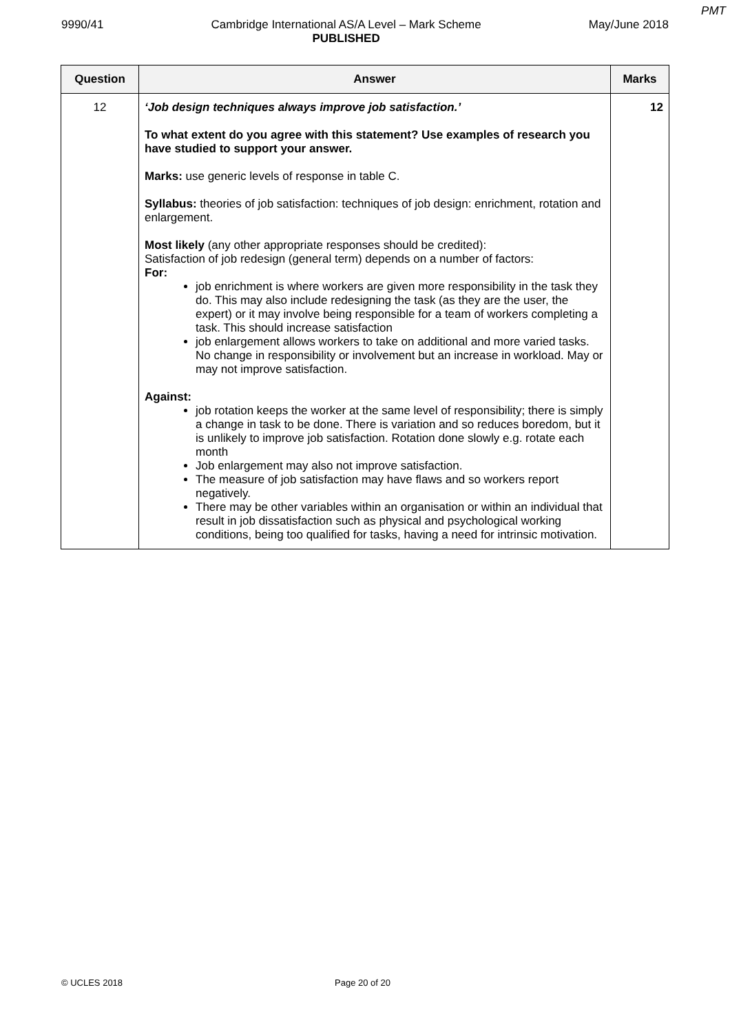PMT
9990/41 Cambridge International AS/A Level – Mark Scheme
PUBLISHED May/June 2018
| Question | Answer | Marks |
| --- | --- | --- |
| 12 | ‘Job design techniques always improve job satisfaction.’ To what extent do you agree with this statement? Use examples of research you have studied to support your answer. Marks: use generic levels of response in table C. Syllabus: theories of job satisfaction: techniques of job design: enrichment, rotation and enlargement. Most likely (any other appropriate responses should be credited): Satisfaction of job redesign (general term) depends on a number of factors: For: job enrichment is where workers are given more responsibility in the task they do. This may also include redesigning the task (as they are the user, the expert) or it may involve being responsible for a team of workers completing a task. This should increase satisfaction job enlargement allows workers to take on additional and more varied tasks. No change in responsibility or involvement but an increase in workload. May or may not improve satisfaction. Against: job rotation keeps the worker at the same level of responsibility; there is simply a change in task to be done. There is variation and so reduces boredom, but it is unlikely to improve job satisfaction. Rotation done slowly e.g. rotate each month Job enlargement may also not improve satisfaction. The measure of job satisfaction may have flaws and so workers report negatively. There may be other variables within an organisation or within an individual that result in job dissatisfaction such as physical and psychological working conditions, being too qualified for tasks, having a need for intrinsic motivation. | 12 |
© UCLES 2018 Page 20 of 20